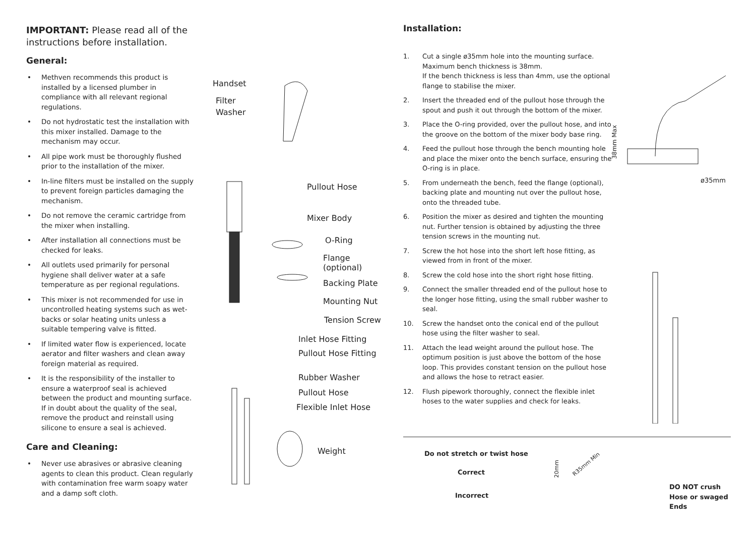IMPORTANT: Please read all of the instructions before installation.
General:
• Methven recommends this product is installed by a licensed plumber in compliance with all relevant regional regulations.
• Do not hydrostatic test the installation with this mixer installed. Damage to the mechanism may occur.
• All pipe work must be thoroughly flushed prior to the installation of the mixer.
• In-line filters must be installed on the supply to prevent foreign particles damaging the mechanism.
• Do not remove the ceramic cartridge from the mixer when installing.
• After installation all connections must be checked for leaks.
• All outlets used primarily for personal hygiene shall deliver water at a safe temperature as per regional regulations.
• This mixer is not recommended for use in uncontrolled heating systems such as wet-backs or solar heating units unless a suitable tempering valve is fitted.
• If limited water flow is experienced, locate aerator and filter washers and clean away foreign material as required.
• It is the responsibility of the installer to ensure a waterproof seal is achieved between the product and mounting surface. If in doubt about the quality of the seal, remove the product and reinstall using silicone to ensure a seal is achieved.
Care and Cleaning:
• Never use abrasives or abrasive cleaning agents to clean this product. Clean regularly with contamination free warm soapy water and a damp soft cloth.
Handset
Filter
Washer
Pullout Hose
Mixer Body
O-Ring
Flange
(optional)
Backing Plate
Mounting Nut
Tension Screw
Inlet Hose Fitting
Pullout Hose Fitting
Rubber Washer
Pullout Hose
Flexible Inlet Hose
Weight
Installation:
1. Cut a single ø35mm hole into the mounting surface.
Maximum bench thickness is 38mm.
If the bench thickness is less than 4mm, use the optional flange to stabilise the mixer.
2. Insert the threaded end of the pullout hose through the spout and push it out through the bottom of the mixer.
3. Place the O-ring provided, over the pullout hose, and into the groove on the bottom of the mixer body base ring.
4. Feed the pullout hose through the bench mounting hole and place the mixer onto the bench surface, ensuring the O-ring is in place.
5. From underneath the bench, feed the flange (optional), backing plate and mounting nut over the pullout hose, onto the threaded tube.
6. Position the mixer as desired and tighten the mounting nut. Further tension is obtained by adjusting the three tension screws in the mounting nut.
7. Screw the hot hose into the short left hose fitting, as viewed from in front of the mixer.
8. Screw the cold hose into the short right hose fitting.
9. Connect the smaller threaded end of the pullout hose to the longer hose fitting, using the small rubber washer to seal.
10. Screw the handset onto the conical end of the pullout hose using the filter washer to seal.
11. Attach the lead weight around the pullout hose. The optimum position is just above the bottom of the hose loop. This provides constant tension on the pullout hose and allows the hose to retract easier.
12. Flush pipework thoroughly, connect the flexible inlet hoses to the water supplies and check for leaks.
38mm Max
ø35mm
Do not stretch or twist hose
Correct
Incorrect
20mm
R35mm Min
DO NOT crush
Hose or swaged
Ends